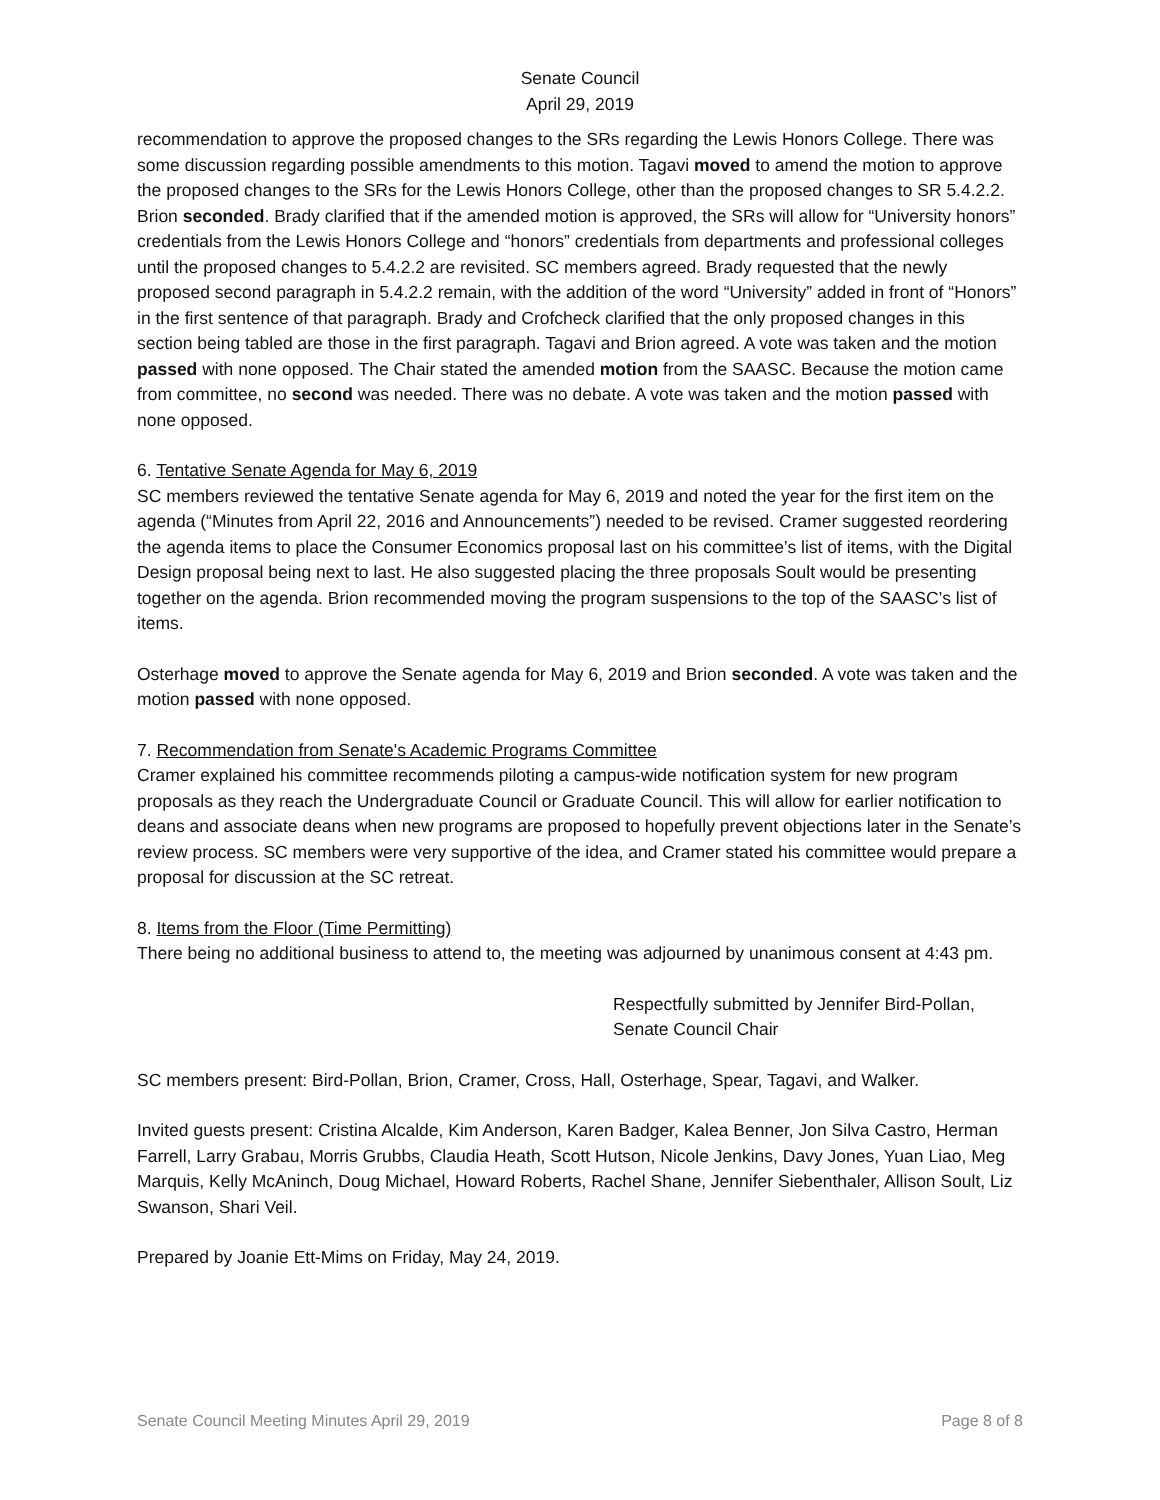Senate Council
April 29, 2019
recommendation to approve the proposed changes to the SRs regarding the Lewis Honors College. There was some discussion regarding possible amendments to this motion. Tagavi moved to amend the motion to approve the proposed changes to the SRs for the Lewis Honors College, other than the proposed changes to SR 5.4.2.2. Brion seconded. Brady clarified that if the amended motion is approved, the SRs will allow for “University honors” credentials from the Lewis Honors College and “honors” credentials from departments and professional colleges until the proposed changes to 5.4.2.2 are revisited. SC members agreed. Brady requested that the newly proposed second paragraph in 5.4.2.2 remain, with the addition of the word “University” added in front of “Honors” in the first sentence of that paragraph. Brady and Crofcheck clarified that the only proposed changes in this section being tabled are those in the first paragraph. Tagavi and Brion agreed. A vote was taken and the motion passed with none opposed. The Chair stated the amended motion from the SAASC. Because the motion came from committee, no second was needed. There was no debate. A vote was taken and the motion passed with none opposed.
6. Tentative Senate Agenda for May 6, 2019
SC members reviewed the tentative Senate agenda for May 6, 2019 and noted the year for the first item on the agenda (“Minutes from April 22, 2016 and Announcements”) needed to be revised. Cramer suggested reordering the agenda items to place the Consumer Economics proposal last on his committee’s list of items, with the Digital Design proposal being next to last. He also suggested placing the three proposals Soult would be presenting together on the agenda. Brion recommended moving the program suspensions to the top of the SAASC’s list of items.
Osterhage moved to approve the Senate agenda for May 6, 2019 and Brion seconded. A vote was taken and the motion passed with none opposed.
7. Recommendation from Senate's Academic Programs Committee
Cramer explained his committee recommends piloting a campus-wide notification system for new program proposals as they reach the Undergraduate Council or Graduate Council. This will allow for earlier notification to deans and associate deans when new programs are proposed to hopefully prevent objections later in the Senate’s review process. SC members were very supportive of the idea, and Cramer stated his committee would prepare a proposal for discussion at the SC retreat.
8. Items from the Floor (Time Permitting)
There being no additional business to attend to, the meeting was adjourned by unanimous consent at 4:43 pm.
Respectfully submitted by Jennifer Bird-Pollan,
Senate Council Chair
SC members present: Bird-Pollan, Brion, Cramer, Cross, Hall, Osterhage, Spear, Tagavi, and Walker.
Invited guests present: Cristina Alcalde, Kim Anderson, Karen Badger, Kalea Benner, Jon Silva Castro, Herman Farrell, Larry Grabau, Morris Grubbs, Claudia Heath, Scott Hutson, Nicole Jenkins, Davy Jones, Yuan Liao, Meg Marquis, Kelly McAninch, Doug Michael, Howard Roberts, Rachel Shane, Jennifer Siebenthaler, Allison Soult, Liz Swanson, Shari Veil.
Prepared by Joanie Ett-Mims on Friday, May 24, 2019.
Senate Council Meeting Minutes April 29, 2019 Page 8 of 8